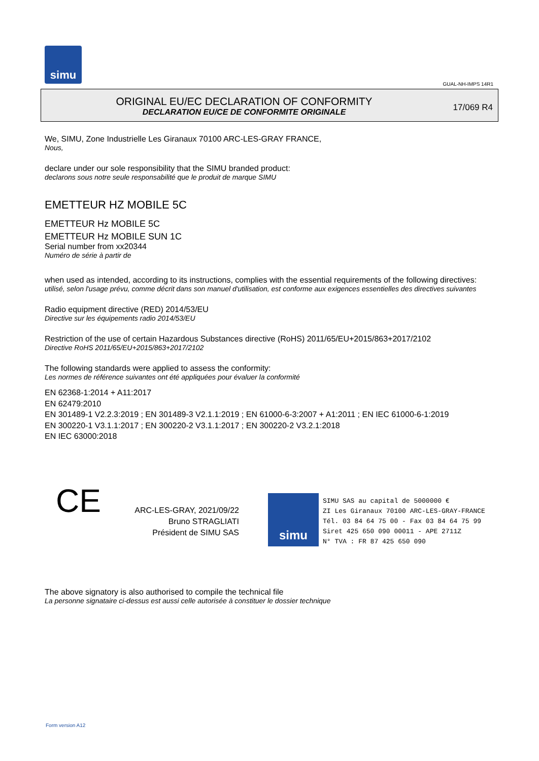simu
GUAL-NH-IMPS 14R1
ORIGINAL EU/EC DECLARATION OF CONFORMITY
DECLARATION EU/CE DE CONFORMITE ORIGINALE
17/069 R4
We, SIMU, Zone Industrielle Les Giranaux 70100 ARC-LES-GRAY FRANCE,
Nous,
declare under our sole responsibility that the SIMU branded product:
declarons sous notre seule responsabilité que le produit de marque SIMU
EMETTEUR HZ MOBILE 5C
EMETTEUR Hz MOBILE 5C
EMETTEUR Hz MOBILE SUN 1C
Serial number from xx20344
Numéro de série à partir de
when used as intended, according to its instructions, complies with the essential requirements of the following directives:
utilisé, selon l'usage prévu, comme décrit dans son manuel d'utilisation, est conforme aux exigences essentielles des directives suivantes
Radio equipment directive (RED) 2014/53/EU
Directive sur les équipements radio 2014/53/EU
Restriction of the use of certain Hazardous Substances directive (RoHS) 2011/65/EU+2015/863+2017/2102
Directive RoHS 2011/65/EU+2015/863+2017/2102
The following standards were applied to assess the conformity:
Les normes de référence suivantes ont été appliquées pour évaluer la conformité
EN 62368-1:2014 + A11:2017
EN 62479:2010
EN 301489-1 V2.2.3:2019 ; EN 301489-3 V2.1.1:2019 ; EN 61000-6-3:2007 + A1:2011 ; EN IEC 61000-6-1:2019
EN 300220-1 V3.1.1:2017 ; EN 300220-2 V3.1.1:2017 ; EN 300220-2 V3.2.1:2018
EN IEC 63000:2018
CE
ARC-LES-GRAY, 2021/09/22
Bruno STRAGLIATI
Président de SIMU SAS
simu
SIMU SAS au capital de 5000000 €
ZI Les Giranaux 70100 ARC-LES-GRAY-FRANCE
Tél. 03 84 64 75 00 - Fax 03 84 64 75 99
Siret 425 650 090 00011 - APE 2711Z
N° TVA : FR 87 425 650 090
The above signatory is also authorised to compile the technical file
La personne signataire ci-dessus est aussi celle autorisée à constituer le dossier technique
Form version A12